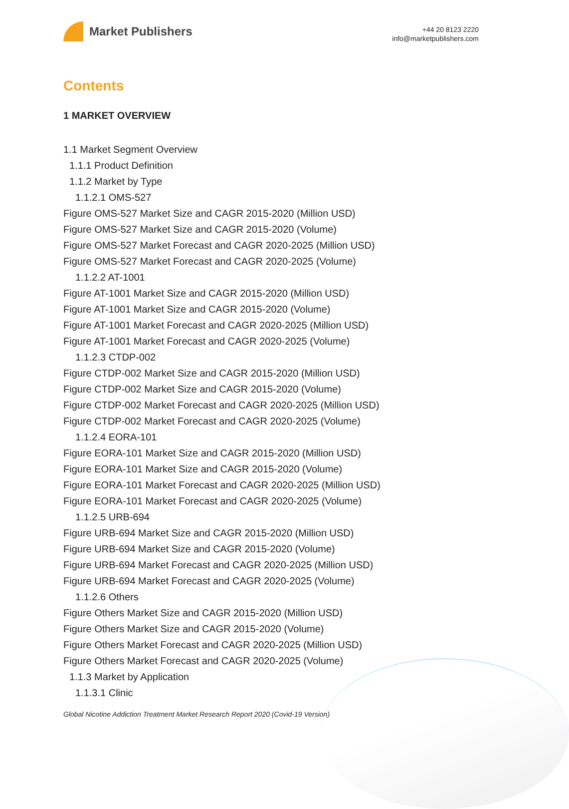Market Publishers
+44 20 8123 2220
info@marketpublishers.com
Contents
1 MARKET OVERVIEW
1.1 Market Segment Overview
1.1.1 Product Definition
1.1.2 Market by Type
1.1.2.1 OMS-527
Figure OMS-527 Market Size and CAGR 2015-2020 (Million USD)
Figure OMS-527 Market Size and CAGR 2015-2020 (Volume)
Figure OMS-527 Market Forecast and CAGR 2020-2025 (Million USD)
Figure OMS-527 Market Forecast and CAGR 2020-2025 (Volume)
1.1.2.2 AT-1001
Figure AT-1001 Market Size and CAGR 2015-2020 (Million USD)
Figure AT-1001 Market Size and CAGR 2015-2020 (Volume)
Figure AT-1001 Market Forecast and CAGR 2020-2025 (Million USD)
Figure AT-1001 Market Forecast and CAGR 2020-2025 (Volume)
1.1.2.3 CTDP-002
Figure CTDP-002 Market Size and CAGR 2015-2020 (Million USD)
Figure CTDP-002 Market Size and CAGR 2015-2020 (Volume)
Figure CTDP-002 Market Forecast and CAGR 2020-2025 (Million USD)
Figure CTDP-002 Market Forecast and CAGR 2020-2025 (Volume)
1.1.2.4 EORA-101
Figure EORA-101 Market Size and CAGR 2015-2020 (Million USD)
Figure EORA-101 Market Size and CAGR 2015-2020 (Volume)
Figure EORA-101 Market Forecast and CAGR 2020-2025 (Million USD)
Figure EORA-101 Market Forecast and CAGR 2020-2025 (Volume)
1.1.2.5 URB-694
Figure URB-694 Market Size and CAGR 2015-2020 (Million USD)
Figure URB-694 Market Size and CAGR 2015-2020 (Volume)
Figure URB-694 Market Forecast and CAGR 2020-2025 (Million USD)
Figure URB-694 Market Forecast and CAGR 2020-2025 (Volume)
1.1.2.6 Others
Figure Others Market Size and CAGR 2015-2020 (Million USD)
Figure Others Market Size and CAGR 2015-2020 (Volume)
Figure Others Market Forecast and CAGR 2020-2025 (Million USD)
Figure Others Market Forecast and CAGR 2020-2025 (Volume)
1.1.3 Market by Application
1.1.3.1 Clinic
Global Nicotine Addiction Treatment Market Research Report 2020 (Covid-19 Version)